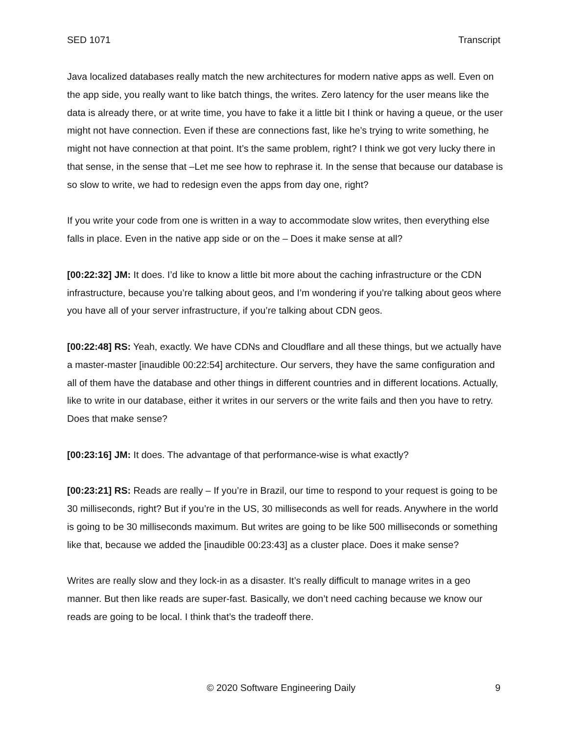SED 1071 Transcript
Java localized databases really match the new architectures for modern native apps as well. Even on the app side, you really want to like batch things, the writes. Zero latency for the user means like the data is already there, or at write time, you have to fake it a little bit I think or having a queue, or the user might not have connection. Even if these are connections fast, like he’s trying to write something, he might not have connection at that point. It’s the same problem, right? I think we got very lucky there in that sense, in the sense that –Let me see how to rephrase it. In the sense that because our database is so slow to write, we had to redesign even the apps from day one, right?
If you write your code from one is written in a way to accommodate slow writes, then everything else falls in place. Even in the native app side or on the – Does it make sense at all?
[00:22:32] JM: It does. I’d like to know a little bit more about the caching infrastructure or the CDN infrastructure, because you’re talking about geos, and I’m wondering if you’re talking about geos where you have all of your server infrastructure, if you’re talking about CDN geos.
[00:22:48] RS: Yeah, exactly. We have CDNs and Cloudflare and all these things, but we actually have a master-master [inaudible 00:22:54] architecture. Our servers, they have the same configuration and all of them have the database and other things in different countries and in different locations. Actually, like to write in our database, either it writes in our servers or the write fails and then you have to retry. Does that make sense?
[00:23:16] JM: It does. The advantage of that performance-wise is what exactly?
[00:23:21] RS: Reads are really – If you’re in Brazil, our time to respond to your request is going to be 30 milliseconds, right? But if you’re in the US, 30 milliseconds as well for reads. Anywhere in the world is going to be 30 milliseconds maximum. But writes are going to be like 500 milliseconds or something like that, because we added the [inaudible 00:23:43] as a cluster place. Does it make sense?
Writes are really slow and they lock-in as a disaster. It’s really difficult to manage writes in a geo manner. But then like reads are super-fast. Basically, we don’t need caching because we know our reads are going to be local. I think that’s the tradeoff there.
© 2020 Software Engineering Daily 9